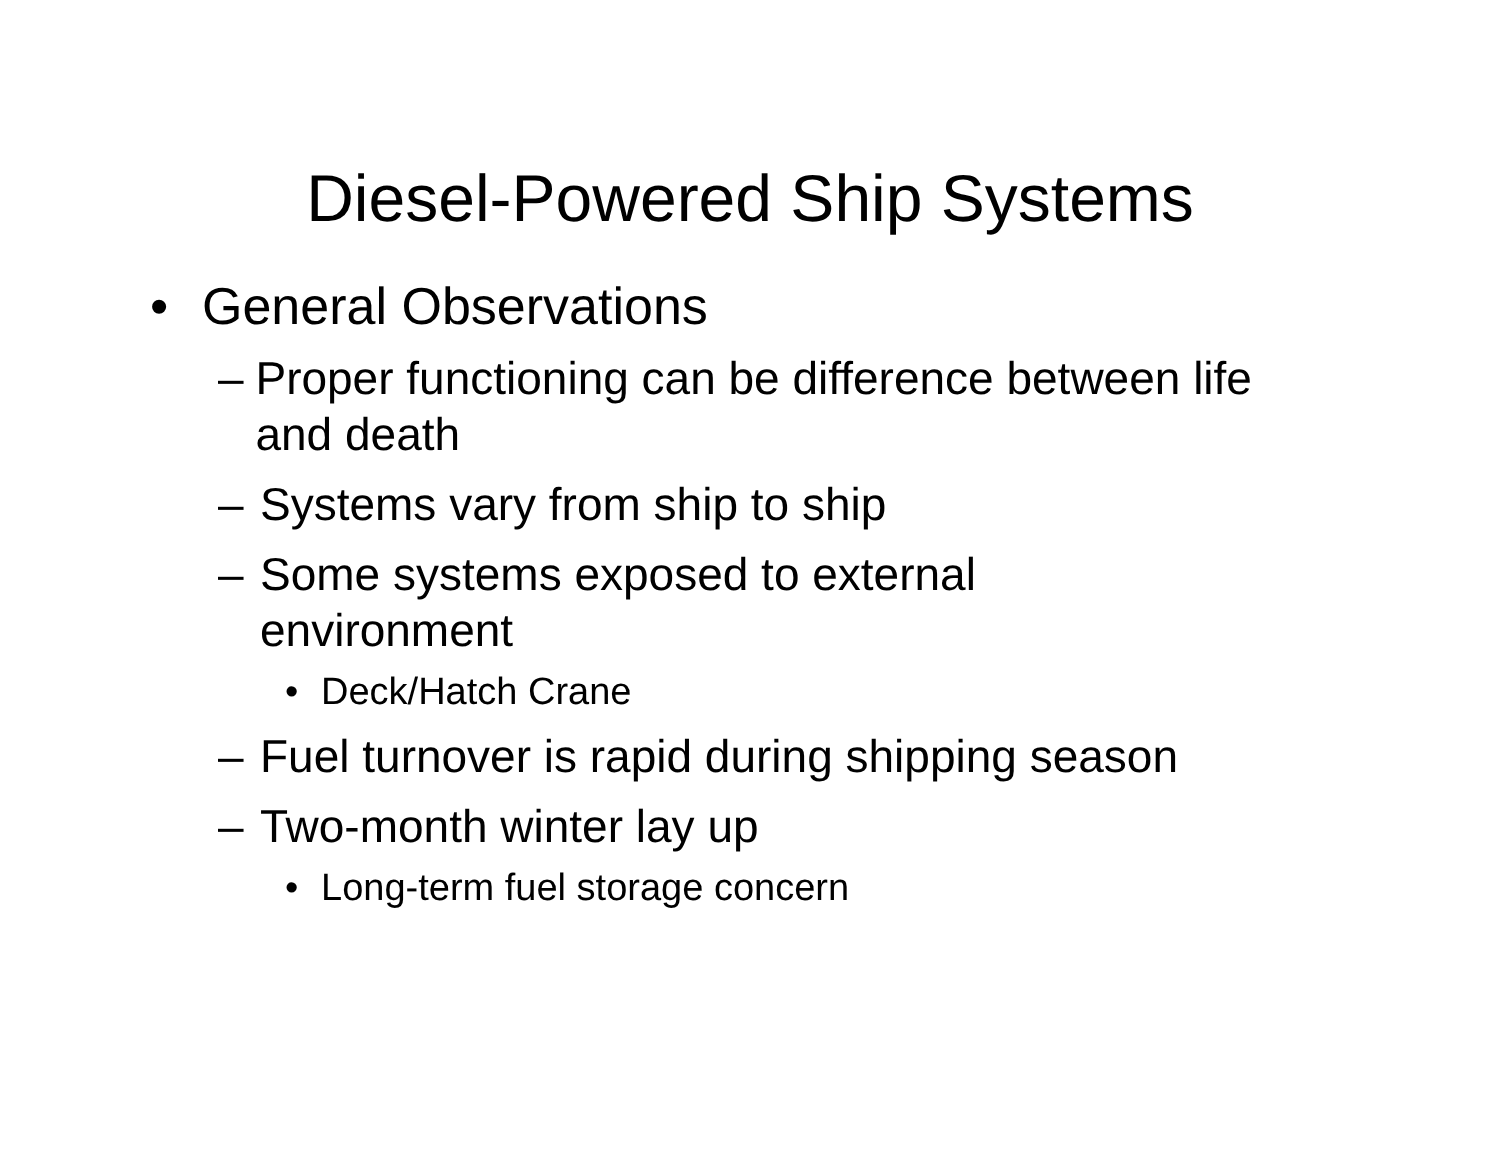Diesel-Powered Ship Systems
• General Observations
– Proper functioning can be difference between life and death
– Systems vary from ship to ship
– Some systems exposed to external
environment
• Deck/Hatch Crane
– Fuel turnover is rapid during shipping season
– Two-month winter lay up
• Long-term fuel storage concern